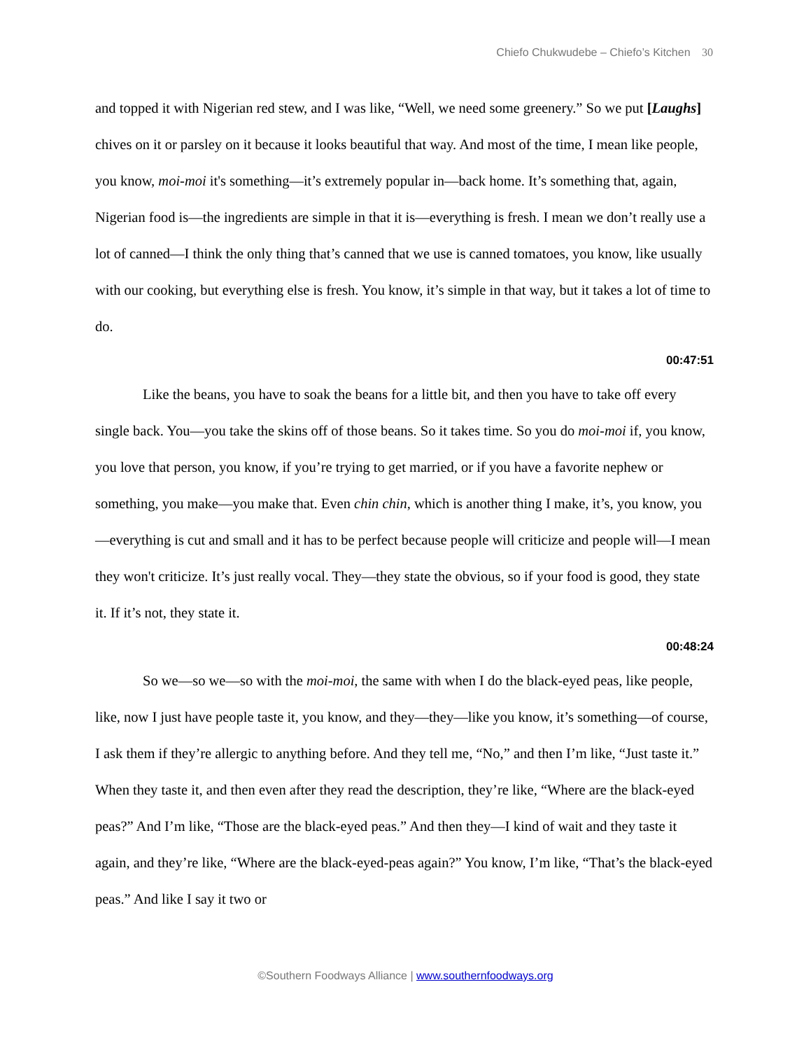Chiefo Chukwudebe – Chiefo’s Kitchen 30
and topped it with Nigerian red stew, and I was like, “Well, we need some greenery.” So we put [Laughs] chives on it or parsley on it because it looks beautiful that way. And most of the time, I mean like people, you know, moi-moi it's something—it’s extremely popular in—back home. It’s something that, again, Nigerian food is—the ingredients are simple in that it is—everything is fresh. I mean we don’t really use a lot of canned—I think the only thing that’s canned that we use is canned tomatoes, you know, like usually with our cooking, but everything else is fresh. You know, it’s simple in that way, but it takes a lot of time to do.
00:47:51
Like the beans, you have to soak the beans for a little bit, and then you have to take off every single back. You—you take the skins off of those beans. So it takes time. So you do moi-moi if, you know, you love that person, you know, if you’re trying to get married, or if you have a favorite nephew or something, you make—you make that. Even chin chin, which is another thing I make, it’s, you know, you—everything is cut and small and it has to be perfect because people will criticize and people will—I mean they won't criticize. It’s just really vocal. They—they state the obvious, so if your food is good, they state it. If it’s not, they state it.
00:48:24
So we—so we—so with the moi-moi, the same with when I do the black-eyed peas, like people, like, now I just have people taste it, you know, and they—they—like you know, it’s something—of course, I ask them if they’re allergic to anything before. And they tell me, “No,” and then I’m like, “Just taste it.” When they taste it, and then even after they read the description, they’re like, “Where are the black-eyed peas?” And I’m like, “Those are the black-eyed peas.” And then they—I kind of wait and they taste it again, and they’re like, “Where are the black-eyed-peas again?” You know, I’m like, “That’s the black-eyed peas.” And like I say it two or
©Southern Foodways Alliance | www.southernfoodways.org